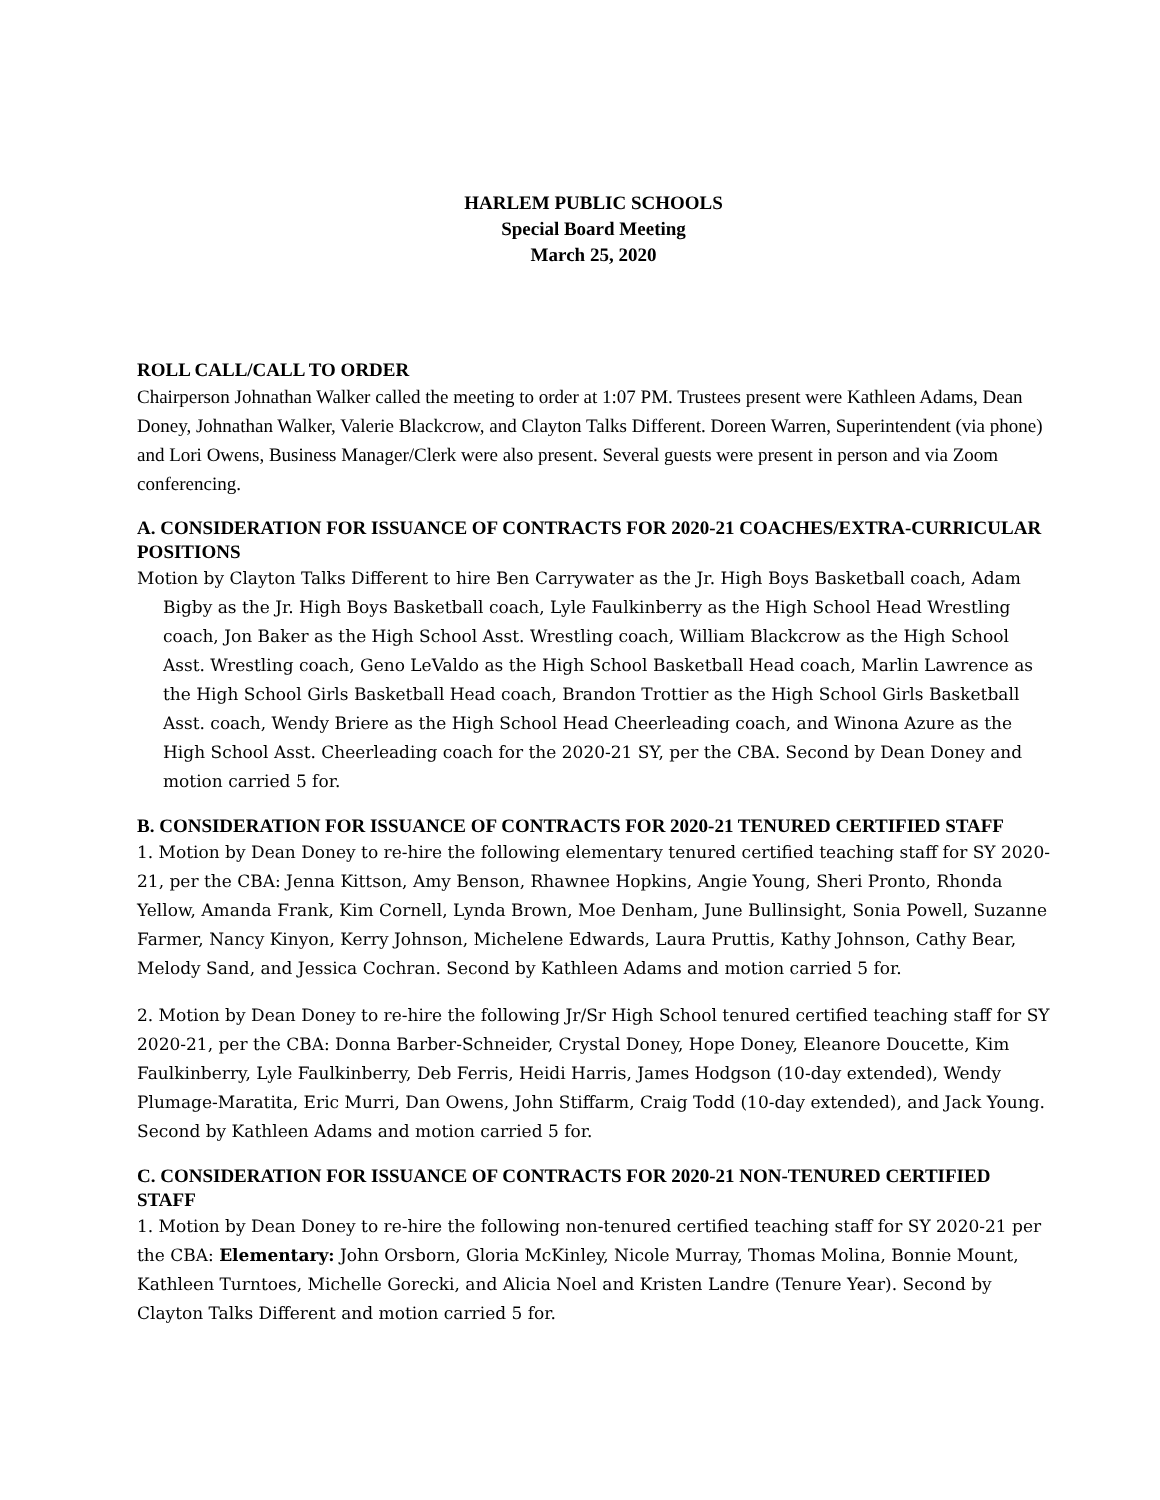HARLEM PUBLIC SCHOOLS
Special Board Meeting
March 25, 2020
ROLL CALL/CALL TO ORDER
Chairperson Johnathan Walker called the meeting to order at 1:07 PM. Trustees present were Kathleen Adams, Dean Doney, Johnathan Walker, Valerie Blackcrow, and Clayton Talks Different. Doreen Warren, Superintendent (via phone) and Lori Owens, Business Manager/Clerk were also present. Several guests were present in person and via Zoom conferencing.
A. CONSIDERATION FOR ISSUANCE OF CONTRACTS FOR 2020-21 COACHES/EXTRA-CURRICULAR POSITIONS
Motion by Clayton Talks Different to hire Ben Carrywater as the Jr. High Boys Basketball coach, Adam Bigby as the Jr. High Boys Basketball coach, Lyle Faulkinberry as the High School Head Wrestling coach, Jon Baker as the High School Asst. Wrestling coach, William Blackcrow as the High School Asst. Wrestling coach, Geno LeValdo as the High School Basketball Head coach, Marlin Lawrence as the High School Girls Basketball Head coach, Brandon Trottier as the High School Girls Basketball Asst. coach, Wendy Briere as the High School Head Cheerleading coach, and Winona Azure as the High School Asst. Cheerleading coach for the 2020-21 SY, per the CBA. Second by Dean Doney and motion carried 5 for.
B. CONSIDERATION FOR ISSUANCE OF CONTRACTS FOR 2020-21 TENURED CERTIFIED STAFF
1. Motion by Dean Doney to re-hire the following elementary tenured certified teaching staff for SY 2020-21, per the CBA: Jenna Kittson, Amy Benson, Rhawnee Hopkins, Angie Young, Sheri Pronto, Rhonda Yellow, Amanda Frank, Kim Cornell, Lynda Brown, Moe Denham, June Bullinsight, Sonia Powell, Suzanne Farmer, Nancy Kinyon, Kerry Johnson, Michelene Edwards, Laura Pruttis, Kathy Johnson, Cathy Bear, Melody Sand, and Jessica Cochran. Second by Kathleen Adams and motion carried 5 for.
2. Motion by Dean Doney to re-hire the following Jr/Sr High School tenured certified teaching staff for SY 2020-21, per the CBA: Donna Barber-Schneider, Crystal Doney, Hope Doney, Eleanore Doucette, Kim Faulkinberry, Lyle Faulkinberry, Deb Ferris, Heidi Harris, James Hodgson (10-day extended), Wendy Plumage-Maratita, Eric Murri, Dan Owens, John Stiffarm, Craig Todd (10-day extended), and Jack Young. Second by Kathleen Adams and motion carried 5 for.
C. CONSIDERATION FOR ISSUANCE OF CONTRACTS FOR 2020-21 NON-TENURED CERTIFIED STAFF
1. Motion by Dean Doney to re-hire the following non-tenured certified teaching staff for SY 2020-21 per the CBA: Elementary: John Orsborn, Gloria McKinley, Nicole Murray, Thomas Molina, Bonnie Mount, Kathleen Turntoes, Michelle Gorecki, and Alicia Noel and Kristen Landre (Tenure Year). Second by Clayton Talks Different and motion carried 5 for.